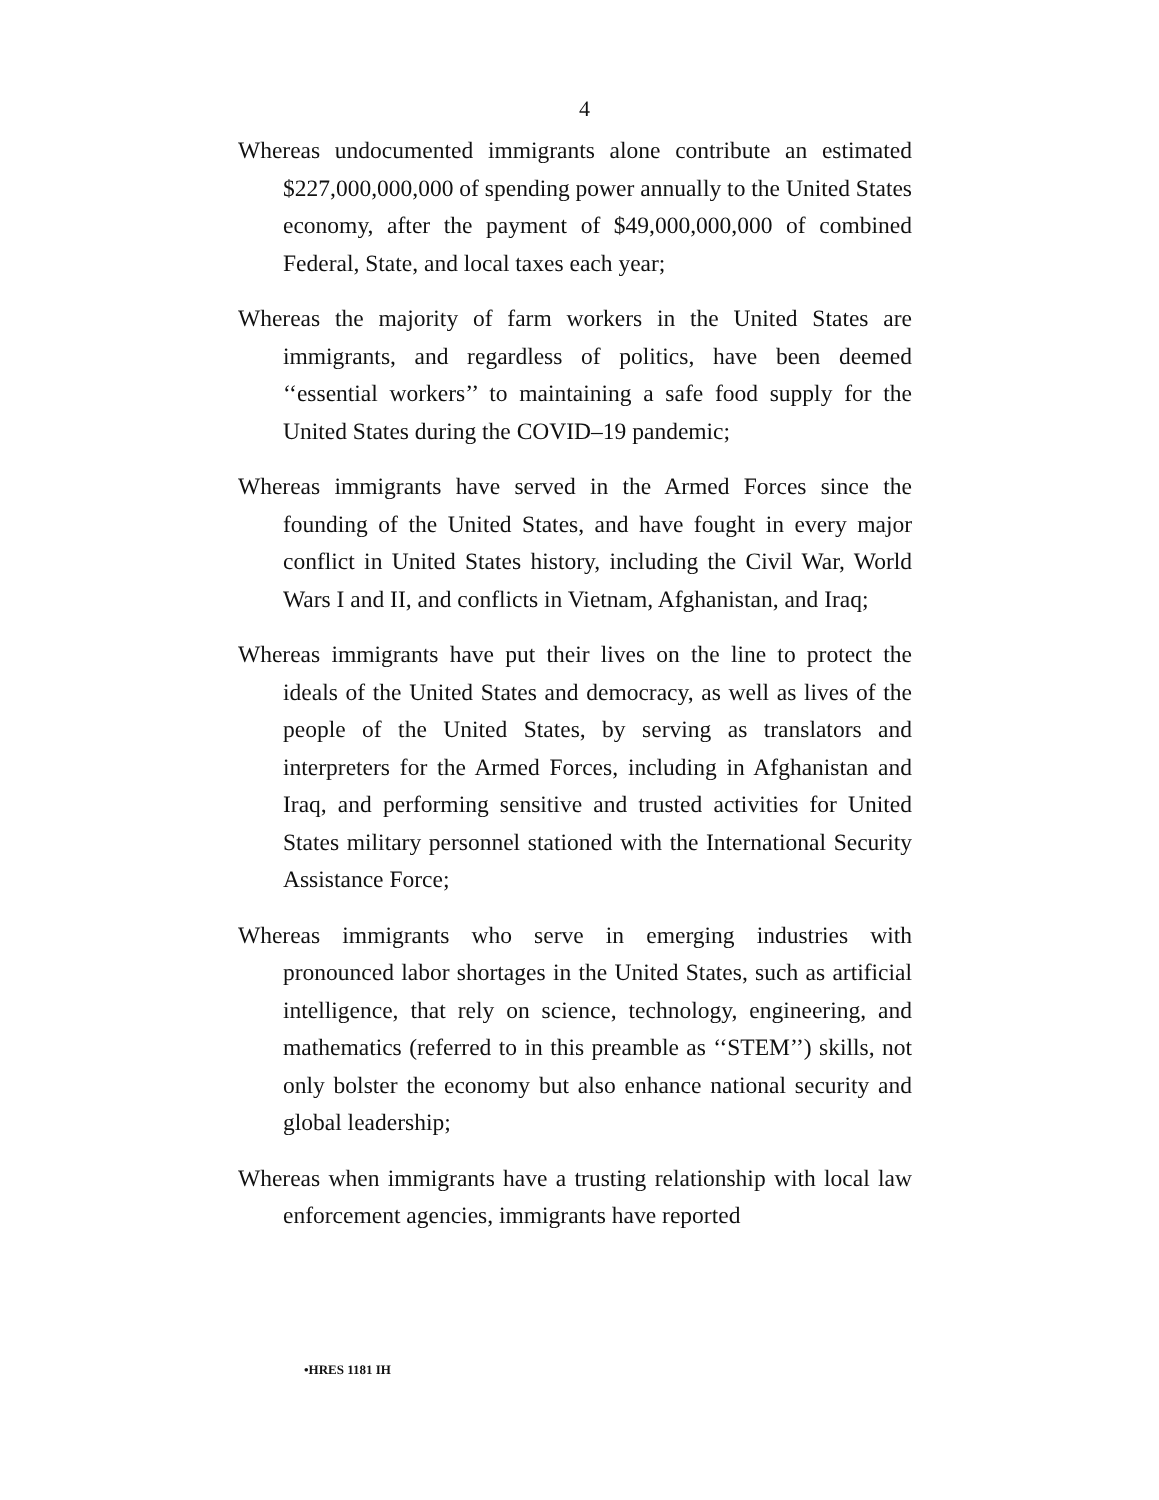4
Whereas undocumented immigrants alone contribute an estimated $227,000,000,000 of spending power annually to the United States economy, after the payment of $49,000,000,000 of combined Federal, State, and local taxes each year;
Whereas the majority of farm workers in the United States are immigrants, and regardless of politics, have been deemed ‘‘essential workers’’ to maintaining a safe food supply for the United States during the COVID–19 pandemic;
Whereas immigrants have served in the Armed Forces since the founding of the United States, and have fought in every major conflict in United States history, including the Civil War, World Wars I and II, and conflicts in Vietnam, Afghanistan, and Iraq;
Whereas immigrants have put their lives on the line to protect the ideals of the United States and democracy, as well as lives of the people of the United States, by serving as translators and interpreters for the Armed Forces, including in Afghanistan and Iraq, and performing sensitive and trusted activities for United States military personnel stationed with the International Security Assistance Force;
Whereas immigrants who serve in emerging industries with pronounced labor shortages in the United States, such as artificial intelligence, that rely on science, technology, engineering, and mathematics (referred to in this preamble as ‘‘STEM’’) skills, not only bolster the economy but also enhance national security and global leadership;
Whereas when immigrants have a trusting relationship with local law enforcement agencies, immigrants have reported
•HRES 1181 IH